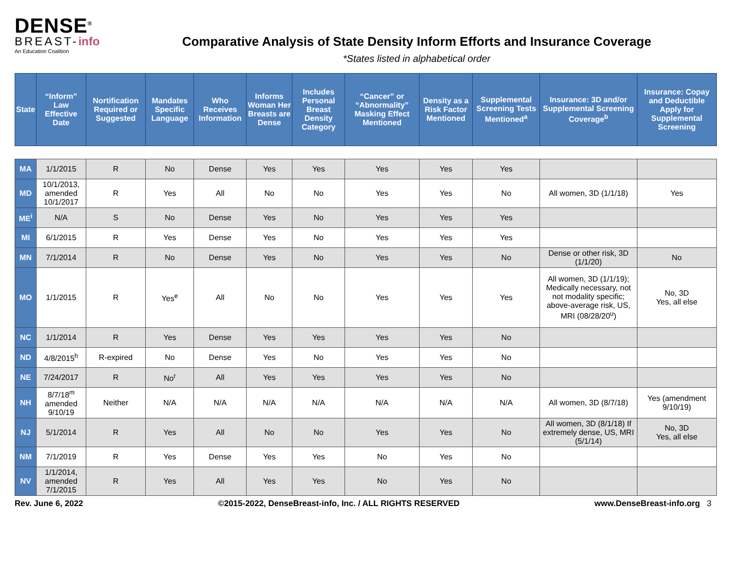DENSE<sup>®</sup>
BREAST-info
An Education Coalition
Comparative Analysis of State Density Inform Efforts and Insurance Coverage
*States listed in alphabetical order
| State | “Inform” Law Effective Date | Nortification Required or Suggested | Mandates Specific Language | Who Receives Information | Informs Woman Her Breasts are Dense | Includes Personal Breast Density Category | “Cancer” or “Abnormality” Masking Effect Mentioned | Density as a Risk Factor Mentioned | Supplemental Screening Tests Mentioned<sup>a</sup> | Insurance: 3D and/or Supplemental Screening Coverage<sup>b</sup> | Insurance: Copay and Deductible Apply for Supplemental Screening |
| --- | --- | --- | --- | --- | --- | --- | --- | --- | --- | --- | --- |
| MA | 1/1/2015 | R | No | Dense | Yes | Yes | Yes | Yes | Yes | | |
| MD | 10/1/2013, amended 10/1/2017 | R | Yes | All | No | No | Yes | Yes | No | All women, 3D (1/1/18) | Yes |
| ME<sup>i</sup> | N/A | S | No | Dense | Yes | No | Yes | Yes | Yes | | |
| MI | 6/1/2015 | R | Yes | Dense | Yes | No | Yes | Yes | Yes | | |
| MN | 7/1/2014 | R | No | Dense | Yes | No | Yes | Yes | No | Dense or other risk, 3D (1/1/20) | No |
| MO | 1/1/2015 | R | Yes<sup>e</sup> | All | No | No | Yes | Yes | Yes | All women, 3D (1/1/19); Medically necessary, not not modality specific; above-average risk, US, MRI (08/28/20<sup>u</sup>) | No, 3D Yes, all else |
| NC | 1/1/2014 | R | Yes | Dense | Yes | Yes | Yes | Yes | No | | |
| ND | 4/8/2015<sup>h</sup> | R-expired | No | Dense | Yes | No | Yes | Yes | No | | |
| NE | 7/24/2017 | R | No<sup>r</sup> | All | Yes | Yes | Yes | Yes | No | | |
| NH | 8/7/18<sup>m</sup> amended 9/10/19 | Neither | N/A | N/A | N/A | N/A | N/A | N/A | N/A | All women, 3D (8/7/18) | Yes (amendment 9/10/19) |
| NJ | 5/1/2014 | R | Yes | All | No | No | Yes | Yes | No | All women, 3D (8/1/18) If extremely dense, US, MRI (5/1/14) | No, 3D Yes, all else |
| NM | 7/1/2019 | R | Yes | Dense | Yes | Yes | No | Yes | No | | |
| NV | 1/1/2014, amended 7/1/2015 | R | Yes | All | Yes | Yes | No | Yes | No | | |
Rev. June 6, 2022 ©2015-2022, DenseBreast-info, Inc. / ALL RIGHTS RESERVED www.DenseBreast-info.org 3